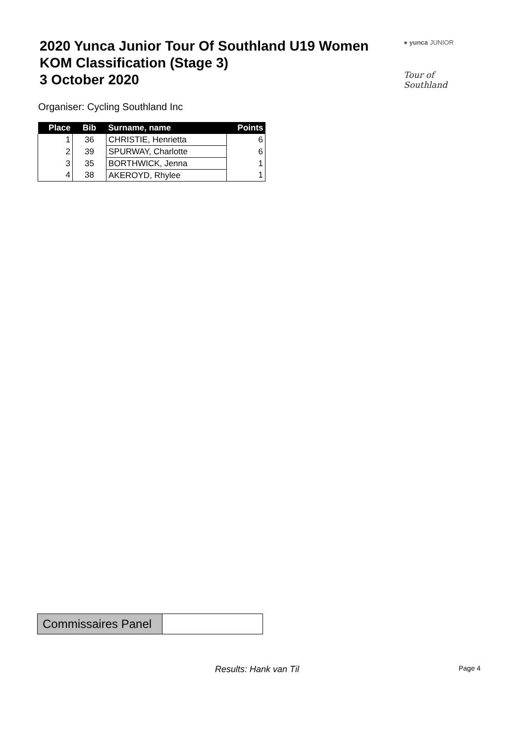2020 Yunca Junior Tour Of Southland U19 Women
KOM Classification (Stage 3)
3 October 2020
● yunca JUNIOR
Tour of Southland
Organiser: Cycling Southland Inc
| Place | Bib | Surname, name | Points |
| --- | --- | --- | --- |
| 1 | 36 | CHRISTIE, Henrietta | 6 |
| 2 | 39 | SPURWAY, Charlotte | 6 |
| 3 | 35 | BORTHWICK, Jenna | 1 |
| 4 | 38 | AKEROYD, Rhylee | 1 |
| Commissaires Panel | |
Results: Hank van Til Page 4